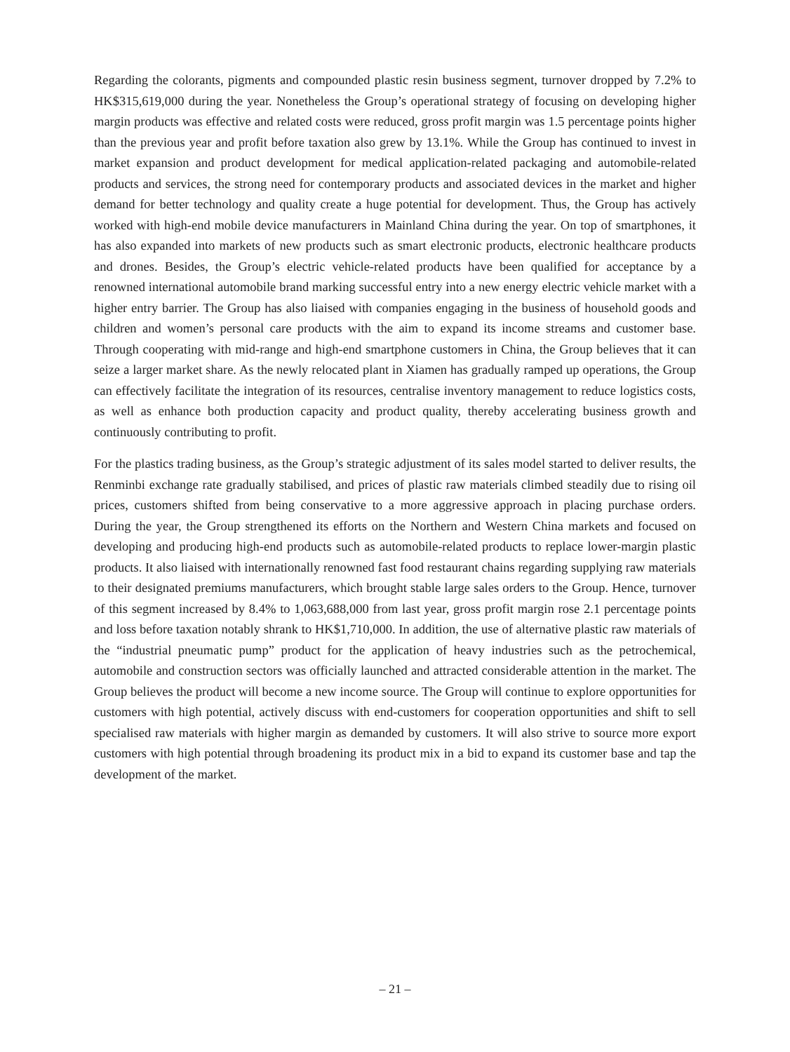Regarding the colorants, pigments and compounded plastic resin business segment, turnover dropped by 7.2% to HK$315,619,000 during the year. Nonetheless the Group’s operational strategy of focusing on developing higher margin products was effective and related costs were reduced, gross profit margin was 1.5 percentage points higher than the previous year and profit before taxation also grew by 13.1%. While the Group has continued to invest in market expansion and product development for medical application-related packaging and automobile-related products and services, the strong need for contemporary products and associated devices in the market and higher demand for better technology and quality create a huge potential for development. Thus, the Group has actively worked with high-end mobile device manufacturers in Mainland China during the year. On top of smartphones, it has also expanded into markets of new products such as smart electronic products, electronic healthcare products and drones. Besides, the Group’s electric vehicle-related products have been qualified for acceptance by a renowned international automobile brand marking successful entry into a new energy electric vehicle market with a higher entry barrier. The Group has also liaised with companies engaging in the business of household goods and children and women’s personal care products with the aim to expand its income streams and customer base. Through cooperating with mid-range and high-end smartphone customers in China, the Group believes that it can seize a larger market share. As the newly relocated plant in Xiamen has gradually ramped up operations, the Group can effectively facilitate the integration of its resources, centralise inventory management to reduce logistics costs, as well as enhance both production capacity and product quality, thereby accelerating business growth and continuously contributing to profit.
For the plastics trading business, as the Group’s strategic adjustment of its sales model started to deliver results, the Renminbi exchange rate gradually stabilised, and prices of plastic raw materials climbed steadily due to rising oil prices, customers shifted from being conservative to a more aggressive approach in placing purchase orders. During the year, the Group strengthened its efforts on the Northern and Western China markets and focused on developing and producing high-end products such as automobile-related products to replace lower-margin plastic products. It also liaised with internationally renowned fast food restaurant chains regarding supplying raw materials to their designated premiums manufacturers, which brought stable large sales orders to the Group. Hence, turnover of this segment increased by 8.4% to 1,063,688,000 from last year, gross profit margin rose 2.1 percentage points and loss before taxation notably shrank to HK$1,710,000. In addition, the use of alternative plastic raw materials of the “industrial pneumatic pump” product for the application of heavy industries such as the petrochemical, automobile and construction sectors was officially launched and attracted considerable attention in the market. The Group believes the product will become a new income source. The Group will continue to explore opportunities for customers with high potential, actively discuss with end-customers for cooperation opportunities and shift to sell specialised raw materials with higher margin as demanded by customers. It will also strive to source more export customers with high potential through broadening its product mix in a bid to expand its customer base and tap the development of the market.
– 21 –